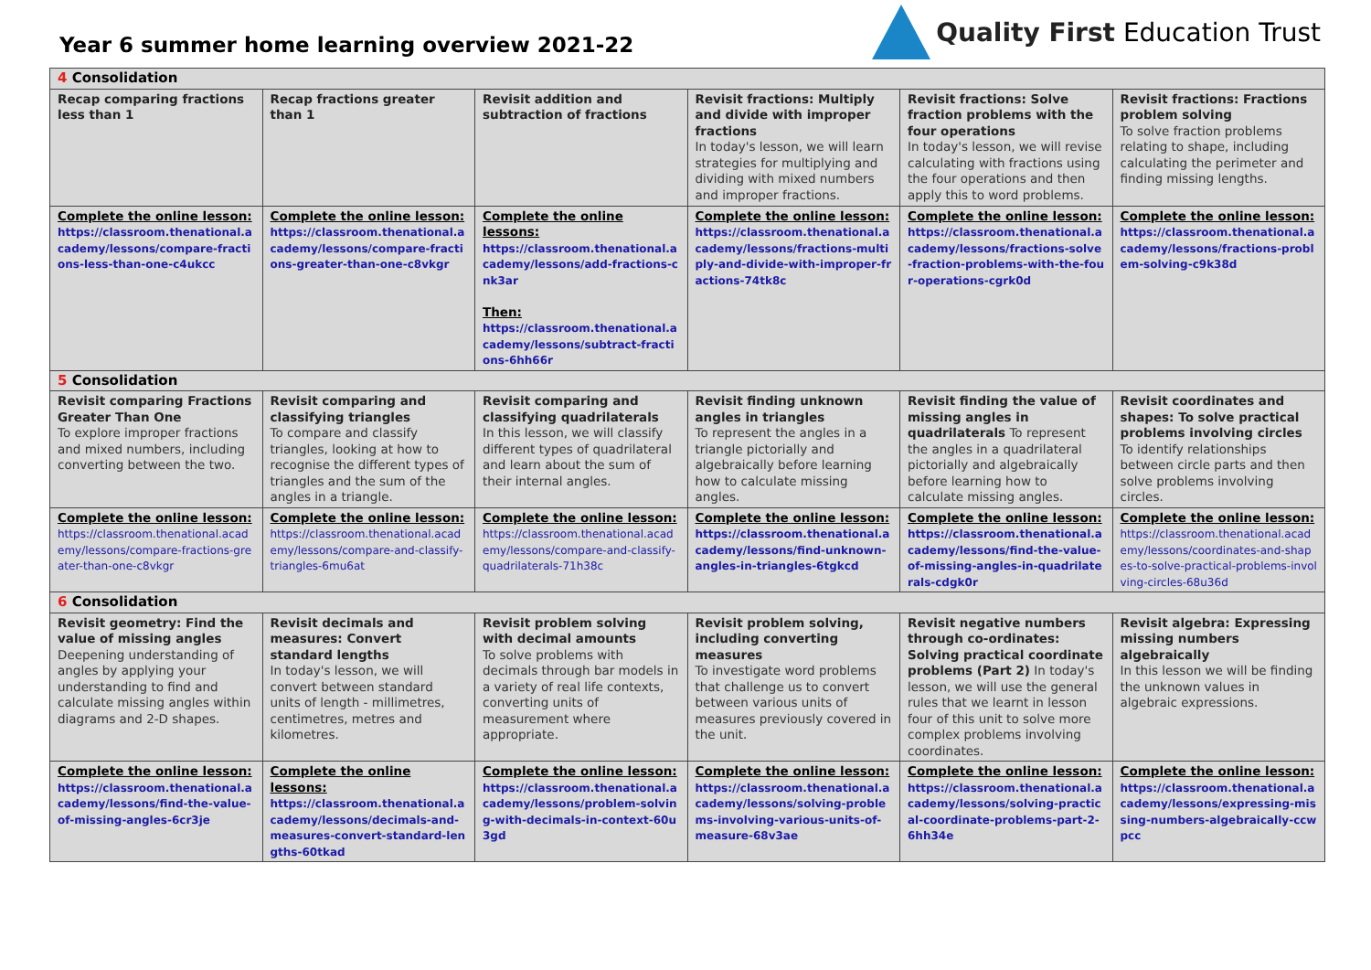Year 6 summer home learning overview 2021-22
Quality First Education Trust
| 4 Consolidation | | | | | |
| Recap comparing fractions less than 1 | Recap fractions greater than 1 | Revisit addition and subtraction of fractions | Revisit fractions: Multiply and divide with improper fractions In today's lesson, we will learn strategies for multiplying and dividing with mixed numbers and improper fractions. | Revisit fractions: Solve fraction problems with the four operations In today's lesson, we will revise calculating with fractions using the four operations and then apply this to word problems. | Revisit fractions: Fractions problem solving To solve fraction problems relating to shape, including calculating the perimeter and finding missing lengths. |
| Complete the online lesson: https://classroom.thenational.academy/lessons/compare-fractions-less-than-one-c4ukcc | Complete the online lesson: https://classroom.thenational.academy/lessons/compare-fractions-greater-than-one-c8vkgr | Complete the online lessons: https://classroom.thenational.academy/lessons/add-fractions-cnk3ar Then: https://classroom.thenational.academy/lessons/subtract-fractions-6hh66r | Complete the online lesson: https://classroom.thenational.academy/lessons/fractions-multiply-and-divide-with-improper-fractions-74tk8c | Complete the online lesson: https://classroom.thenational.academy/lessons/fractions-solve-fraction-problems-with-the-four-operations-cgrk0d | Complete the online lesson: https://classroom.thenational.academy/lessons/fractions-problem-solving-c9k38d |
| 5 Consolidation | | | | | |
| Revisit comparing Fractions Greater Than One To explore improper fractions and mixed numbers, including converting between the two. | Revisit comparing and classifying triangles To compare and classify triangles, looking at how to recognise the different types of triangles and the sum of the angles in a triangle. | Revisit comparing and classifying quadrilaterals In this lesson, we will classify different types of quadrilateral and learn about the sum of their internal angles. | Revisit finding unknown angles in triangles To represent the angles in a triangle pictorially and algebraically before learning how to calculate missing angles. | Revisit finding the value of missing angles in quadrilaterals To represent the angles in a quadrilateral pictorially and algebraically before learning how to calculate missing angles. | Revisit coordinates and shapes: To solve practical problems involving circles To identify relationships between circle parts and then solve problems involving circles. |
| Complete the online lesson: https://classroom.thenational.academy/lessons/compare-fractions-greater-than-one-c8vkgr | Complete the online lesson: https://classroom.thenational.academy/lessons/compare-and-classify-triangles-6mu6at | Complete the online lesson: https://classroom.thenational.academy/lessons/compare-and-classify-quadrilaterals-71h38c | Complete the online lesson: https://classroom.thenational.academy/lessons/find-unknown-angles-in-triangles-6tgkcd | Complete the online lesson: https://classroom.thenational.academy/lessons/find-the-value-of-missing-angles-in-quadrilaterals-cdgk0r | Complete the online lesson: https://classroom.thenational.academy/lessons/coordinates-and-shapes-to-solve-practical-problems-involving-circles-68u36d |
| 6 Consolidation | | | | | |
| Revisit geometry: Find the value of missing angles Deepening understanding of angles by applying your understanding to find and calculate missing angles within diagrams and 2-D shapes. | Revisit decimals and measures: Convert standard lengths In today's lesson, we will convert between standard units of length - millimetres, centimetres, metres and kilometres. | Revisit problem solving with decimal amounts To solve problems with decimals through bar models in a variety of real life contexts, converting units of measurement where appropriate. | Revisit problem solving, including converting measures To investigate word problems that challenge us to convert between various units of measures previously covered in the unit. | Revisit negative numbers through co-ordinates: Solving practical coordinate problems (Part 2) In today's lesson, we will use the general rules that we learnt in lesson four of this unit to solve more complex problems involving coordinates. | Revisit algebra: Expressing missing numbers algebraically In this lesson we will be finding the unknown values in algebraic expressions. |
| Complete the online lesson: https://classroom.thenational.academy/lessons/find-the-value-of-missing-angles-6cr3je | Complete the online lessons: https://classroom.thenational.academy/lessons/decimals-and-measures-convert-standard-lengths-60tkad | Complete the online lesson: https://classroom.thenational.academy/lessons/problem-solving-with-decimals-in-context-60u3gd | Complete the online lesson: https://classroom.thenational.academy/lessons/solving-problems-involving-various-units-of-measure-68v3ae | Complete the online lesson: https://classroom.thenational.academy/lessons/solving-practical-coordinate-problems-part-2-6hh34e | Complete the online lesson: https://classroom.thenational.academy/lessons/expressing-missing-numbers-algebraically-ccwpcc |